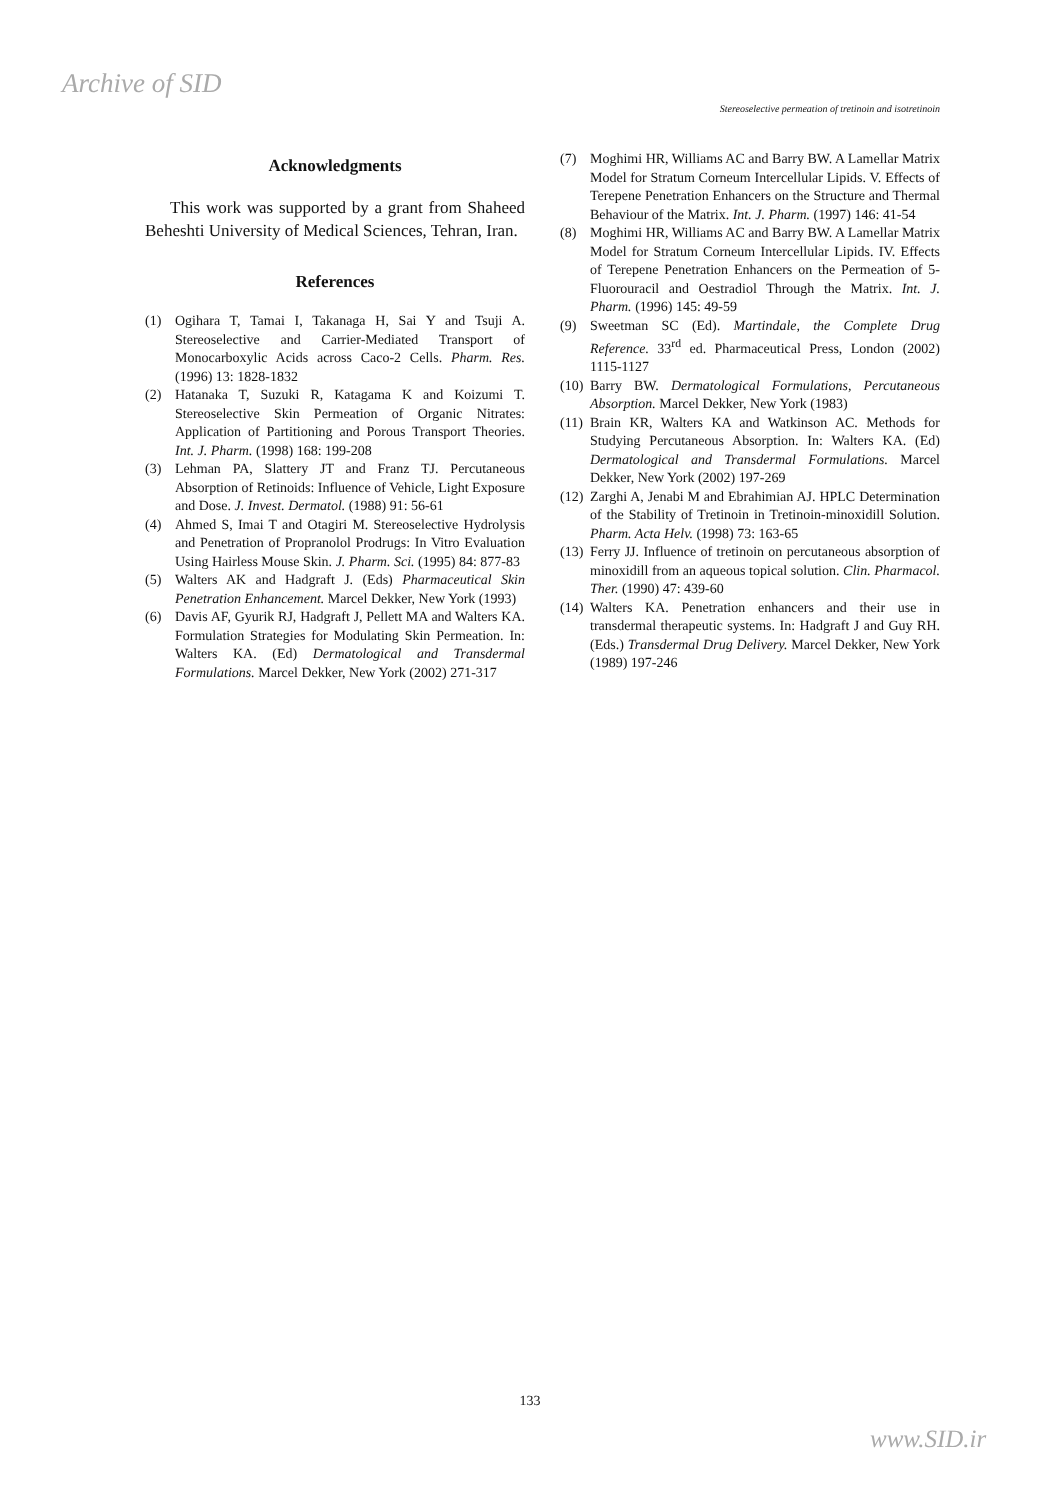Archive of SID
Stereoselective permeation of tretinoin and isotretinoin
Acknowledgments
This work was supported by a grant from Shaheed Beheshti University of Medical Sciences, Tehran, Iran.
References
(1) Ogihara T, Tamai I, Takanaga H, Sai Y and Tsuji A. Stereoselective and Carrier-Mediated Transport of Monocarboxylic Acids across Caco-2 Cells. Pharm. Res. (1996) 13: 1828-1832
(2) Hatanaka T, Suzuki R, Katagama K and Koizumi T. Stereoselective Skin Permeation of Organic Nitrates: Application of Partitioning and Porous Transport Theories. Int. J. Pharm. (1998) 168: 199-208
(3) Lehman PA, Slattery JT and Franz TJ. Percutaneous Absorption of Retinoids: Influence of Vehicle, Light Exposure and Dose. J. Invest. Dermatol. (1988) 91: 56-61
(4) Ahmed S, Imai T and Otagiri M. Stereoselective Hydrolysis and Penetration of Propranolol Prodrugs: In Vitro Evaluation Using Hairless Mouse Skin. J. Pharm. Sci. (1995) 84: 877-83
(5) Walters AK and Hadgraft J. (Eds) Pharmaceutical Skin Penetration Enhancement. Marcel Dekker, New York (1993)
(6) Davis AF, Gyurik RJ, Hadgraft J, Pellett MA and Walters KA. Formulation Strategies for Modulating Skin Permeation. In: Walters KA. (Ed) Dermatological and Transdermal Formulations. Marcel Dekker, New York (2002) 271-317
(7) Moghimi HR, Williams AC and Barry BW. A Lamellar Matrix Model for Stratum Corneum Intercellular Lipids. V. Effects of Terepene Penetration Enhancers on the Structure and Thermal Behaviour of the Matrix. Int. J. Pharm. (1997) 146: 41-54
(8) Moghimi HR, Williams AC and Barry BW. A Lamellar Matrix Model for Stratum Corneum Intercellular Lipids. IV. Effects of Terepene Penetration Enhancers on the Permeation of 5-Fluorouracil and Oestradiol Through the Matrix. Int. J. Pharm. (1996) 145: 49-59
(9) Sweetman SC (Ed). Martindale, the Complete Drug Reference. 33<sup>rd</sup> ed. Pharmaceutical Press, London (2002) 1115-1127
(10) Barry BW. Dermatological Formulations, Percutaneous Absorption. Marcel Dekker, New York (1983)
(11) Brain KR, Walters KA and Watkinson AC. Methods for Studying Percutaneous Absorption. In: Walters KA. (Ed) Dermatological and Transdermal Formulations. Marcel Dekker, New York (2002) 197-269
(12) Zarghi A, Jenabi M and Ebrahimian AJ. HPLC Determination of the Stability of Tretinoin in Tretinoin-minoxidill Solution. Pharm. Acta Helv. (1998) 73: 163-65
(13) Ferry JJ. Influence of tretinoin on percutaneous absorption of minoxidill from an aqueous topical solution. Clin. Pharmacol. Ther. (1990) 47: 439-60
(14) Walters KA. Penetration enhancers and their use in transdermal therapeutic systems. In: Hadgraft J and Guy RH. (Eds.) Transdermal Drug Delivery. Marcel Dekker, New York (1989) 197-246
133
www.SID.ir